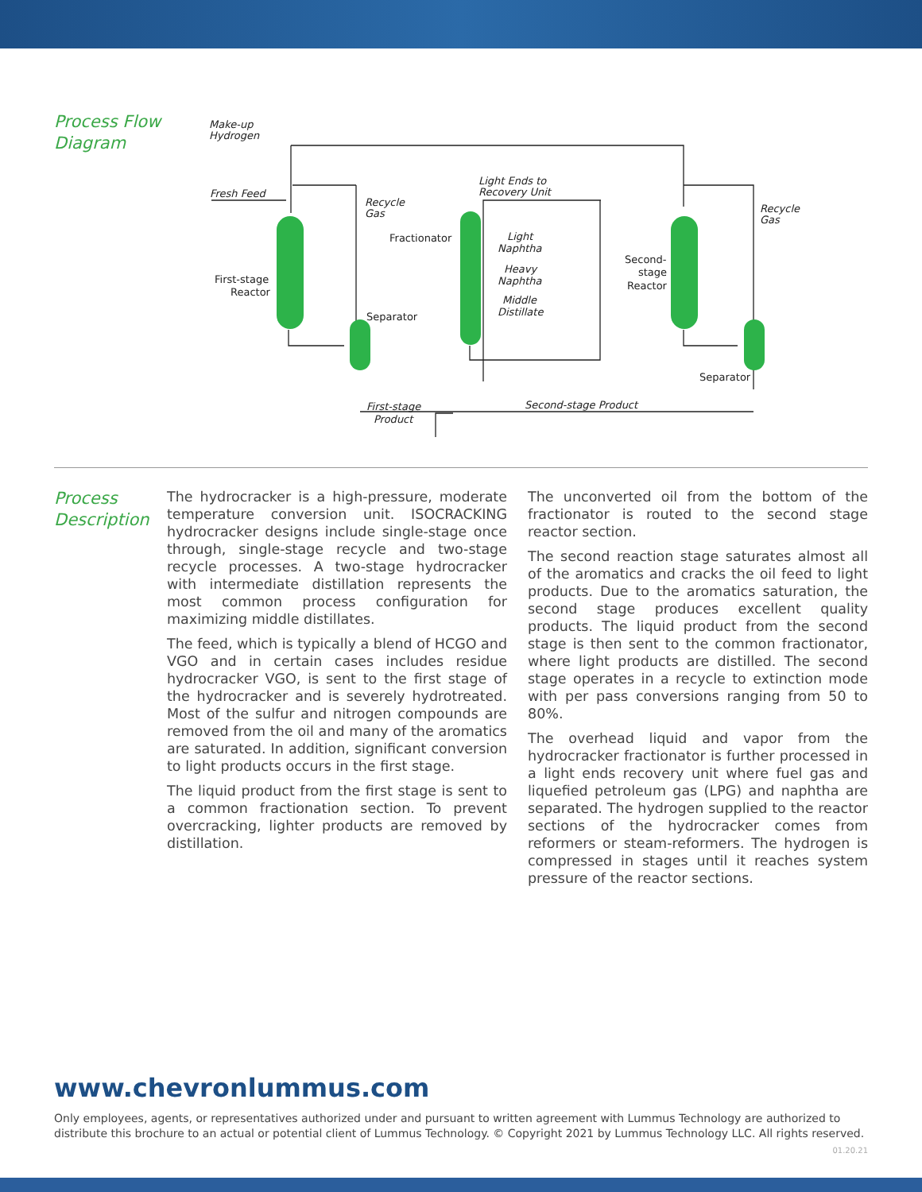Process Flow
Diagram
Make-up
Hydrogen
Fresh Feed
Recycle
Gas
Light Ends to
Recovery Unit
Fractionator
Light
Naphtha
Heavy
Naphtha
Middle
Distillate
First-stage
Reactor
Separator
Second-
stage
Reactor
Recycle
Gas
Separator
First-stage
Product
Second-stage Product
Process
Description
The hydrocracker is a high-pressure, moderate temperature conversion unit. ISOCRACKING hydrocracker designs include single-stage once through, single-stage recycle and two-stage recycle processes. A two-stage hydrocracker with intermediate distillation represents the most common process configuration for maximizing middle distillates.
The feed, which is typically a blend of HCGO and VGO and in certain cases includes residue hydrocracker VGO, is sent to the first stage of the hydrocracker and is severely hydrotreated. Most of the sulfur and nitrogen compounds are removed from the oil and many of the aromatics are saturated. In addition, significant conversion to light products occurs in the first stage.
The liquid product from the first stage is sent to a common fractionation section. To prevent overcracking, lighter products are removed by distillation.
The unconverted oil from the bottom of the fractionator is routed to the second stage reactor section.
The second reaction stage saturates almost all of the aromatics and cracks the oil feed to light products. Due to the aromatics saturation, the second stage produces excellent quality products. The liquid product from the second stage is then sent to the common fractionator, where light products are distilled. The second stage operates in a recycle to extinction mode with per pass conversions ranging from 50 to 80%.
The overhead liquid and vapor from the hydrocracker fractionator is further processed in a light ends recovery unit where fuel gas and liquefied petroleum gas (LPG) and naphtha are separated. The hydrogen supplied to the reactor sections of the hydrocracker comes from reformers or steam-reformers. The hydrogen is compressed in stages until it reaches system pressure of the reactor sections.
www.chevronlummus.com
Only employees, agents, or representatives authorized under and pursuant to written agreement with Lummus Technology are authorized to distribute this brochure to an actual or potential client of Lummus Technology. © Copyright 2021 by Lummus Technology LLC. All rights reserved.
01.20.21